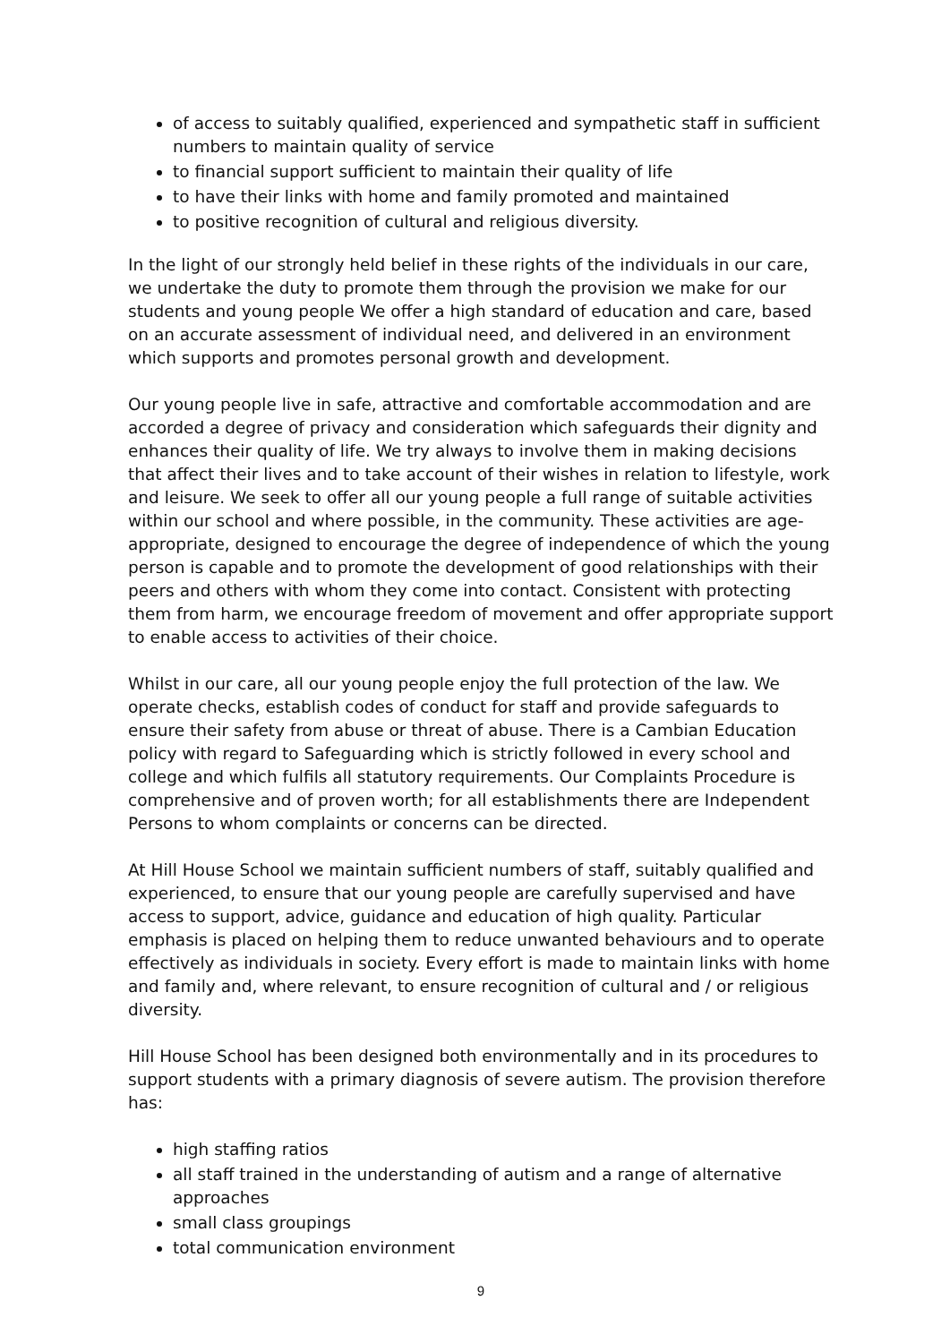of access to suitably qualified, experienced and sympathetic staff in sufficient numbers to maintain quality of service
to financial support sufficient to maintain their quality of life
to have their links with home and family promoted and maintained
to positive recognition of cultural and religious diversity.
In the light of our strongly held belief in these rights of the individuals in our care, we undertake the duty to promote them through the provision we make for our students and young people We offer a high standard of education and care, based on an accurate assessment of individual need, and delivered in an environment which supports and promotes personal growth and development.
Our young people live in safe, attractive and comfortable accommodation and are accorded a degree of privacy and consideration which safeguards their dignity and enhances their quality of life. We try always to involve them in making decisions that affect their lives and to take account of their wishes in relation to lifestyle, work and leisure. We seek to offer all our young people a full range of suitable activities within our school and where possible, in the community. These activities are age-appropriate, designed to encourage the degree of independence of which the young person is capable and to promote the development of good relationships with their peers and others with whom they come into contact. Consistent with protecting them from harm, we encourage freedom of movement and offer appropriate support to enable access to activities of their choice.
Whilst in our care, all our young people enjoy the full protection of the law. We operate checks, establish codes of conduct for staff and provide safeguards to ensure their safety from abuse or threat of abuse. There is a Cambian Education policy with regard to Safeguarding which is strictly followed in every school and college and which fulfils all statutory requirements. Our Complaints Procedure is comprehensive and of proven worth; for all establishments there are Independent Persons to whom complaints or concerns can be directed.
At Hill House School we maintain sufficient numbers of staff, suitably qualified and experienced, to ensure that our young people are carefully supervised and have access to support, advice, guidance and education of high quality. Particular emphasis is placed on helping them to reduce unwanted behaviours and to operate effectively as individuals in society. Every effort is made to maintain links with home and family and, where relevant, to ensure recognition of cultural and / or religious diversity.
Hill House School has been designed both environmentally and in its procedures to support students with a primary diagnosis of severe autism. The provision therefore has:
high staffing ratios
all staff trained in the understanding of autism and a range of alternative approaches
small class groupings
total communication environment
9